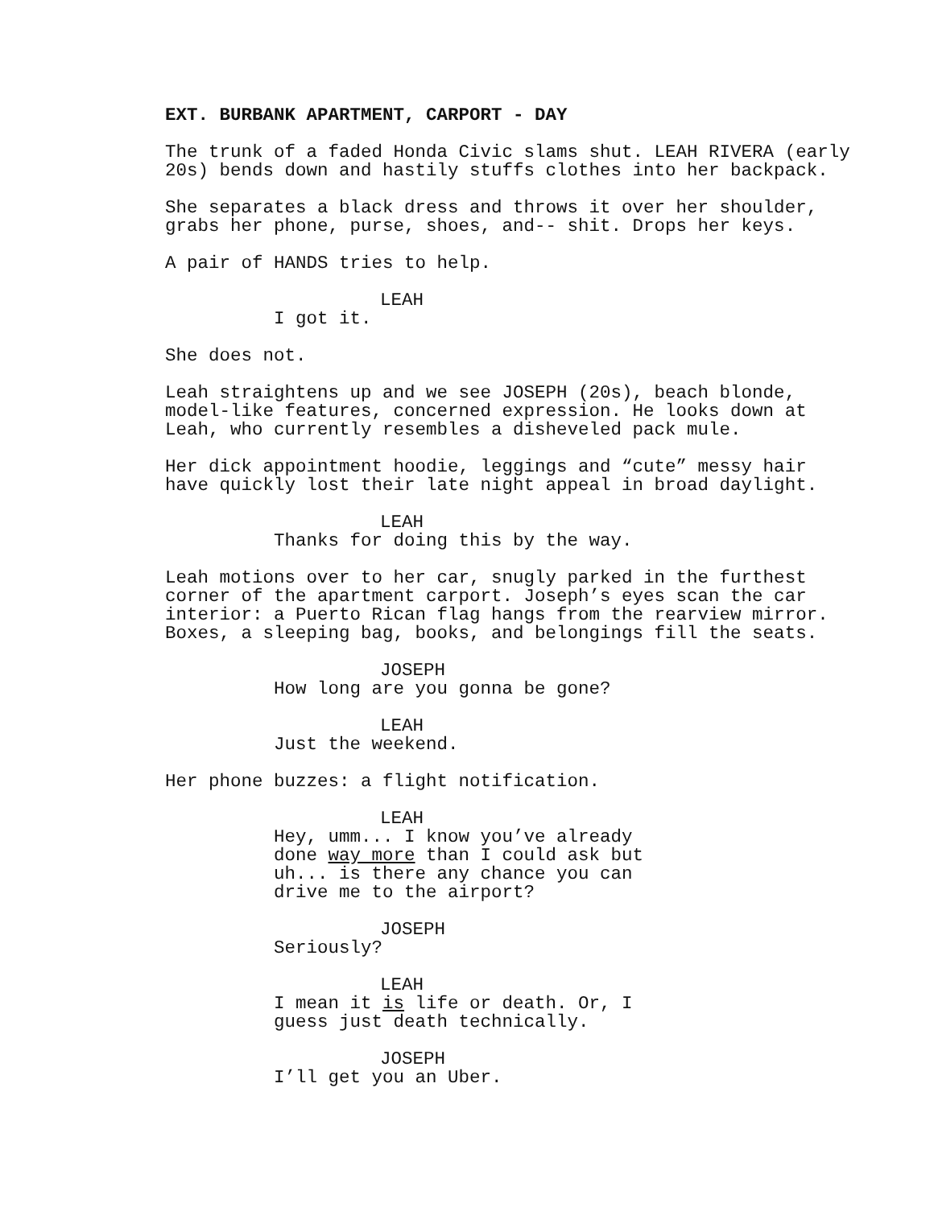EXT. BURBANK APARTMENT, CARPORT - DAY
The trunk of a faded Honda Civic slams shut. LEAH RIVERA (early 20s) bends down and hastily stuffs clothes into her backpack.
She separates a black dress and throws it over her shoulder, grabs her phone, purse, shoes, and-- shit. Drops her keys.
A pair of HANDS tries to help.
LEAH
I got it.
She does not.
Leah straightens up and we see JOSEPH (20s), beach blonde, model-like features, concerned expression. He looks down at Leah, who currently resembles a disheveled pack mule.
Her dick appointment hoodie, leggings and “cute” messy hair have quickly lost their late night appeal in broad daylight.
LEAH
Thanks for doing this by the way.
Leah motions over to her car, snugly parked in the furthest corner of the apartment carport. Joseph’s eyes scan the car interior: a Puerto Rican flag hangs from the rearview mirror. Boxes, a sleeping bag, books, and belongings fill the seats.
JOSEPH
How long are you gonna be gone?
LEAH
Just the weekend.
Her phone buzzes: a flight notification.
LEAH
Hey, umm... I know you’ve already done way more than I could ask but uh... is there any chance you can drive me to the airport?
JOSEPH
Seriously?
LEAH
I mean it is life or death. Or, I guess just death technically.
JOSEPH
I’ll get you an Uber.